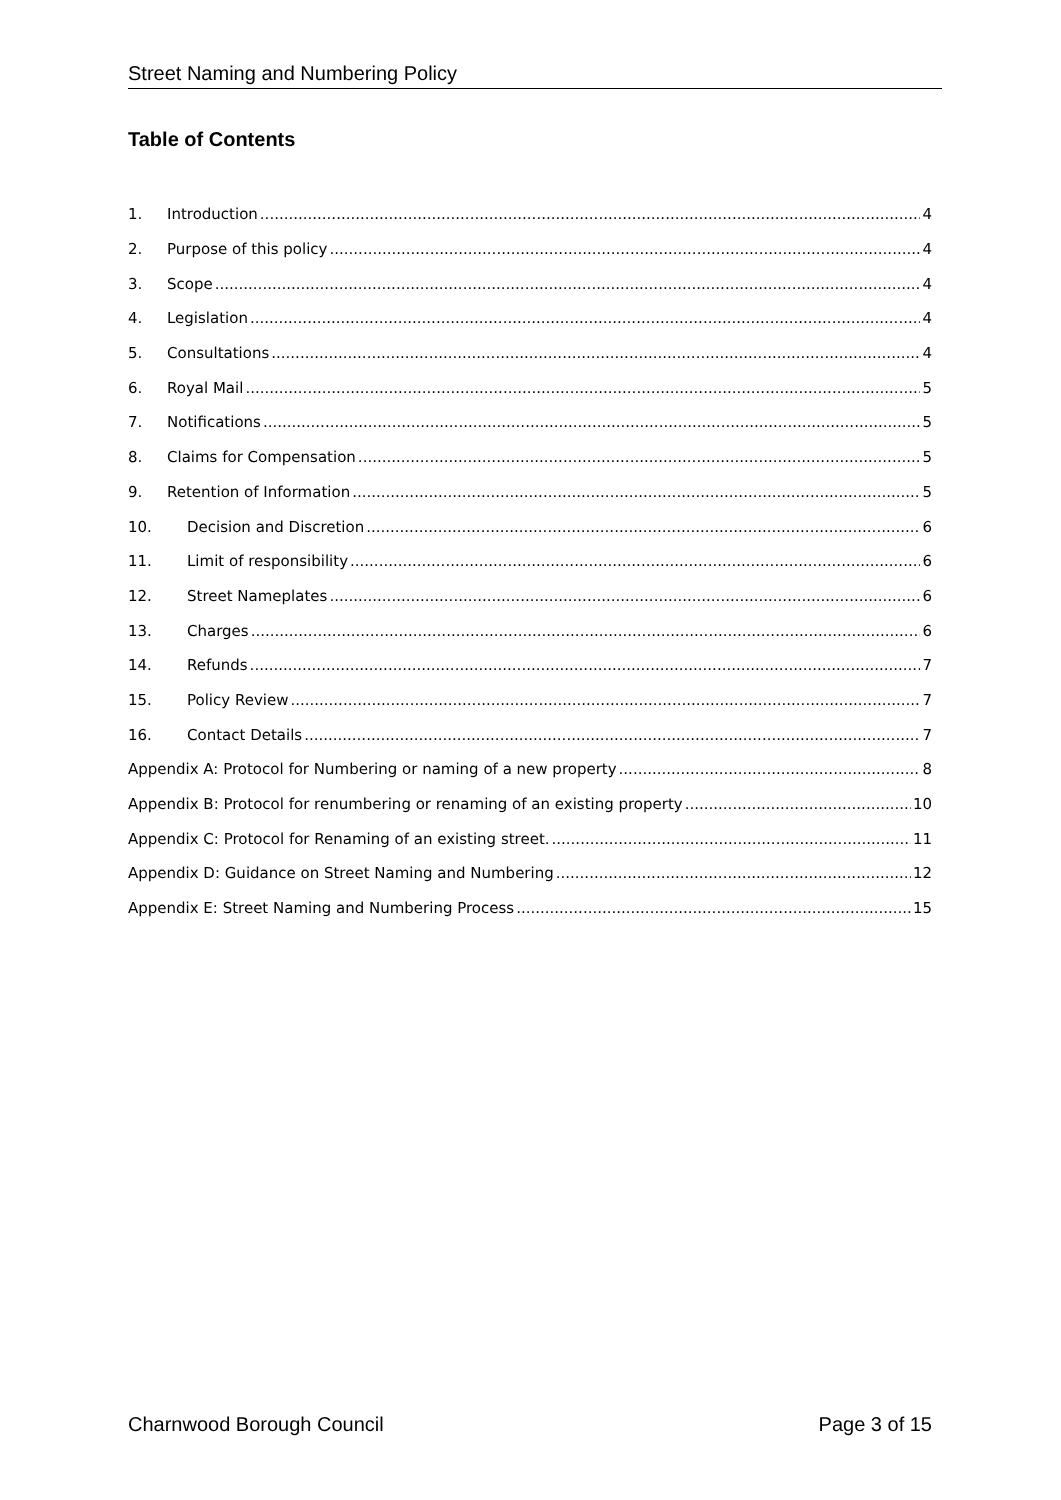Street Naming and Numbering Policy
Table of Contents
1. Introduction 4
2. Purpose of this policy 4
3. Scope 4
4. Legislation 4
5. Consultations 4
6. Royal Mail 5
7. Notifications 5
8. Claims for Compensation 5
9. Retention of Information 5
10. Decision and Discretion 6
11. Limit of responsibility 6
12. Street Nameplates 6
13. Charges 6
14. Refunds 7
15. Policy Review 7
16. Contact Details 7
Appendix A: Protocol for Numbering or naming of a new property 8
Appendix B: Protocol for renumbering or renaming of an existing property 10
Appendix C: Protocol for Renaming of an existing street. 11
Appendix D: Guidance on Street Naming and Numbering 12
Appendix E: Street Naming and Numbering Process 15
Charnwood Borough Council Page 3 of 15